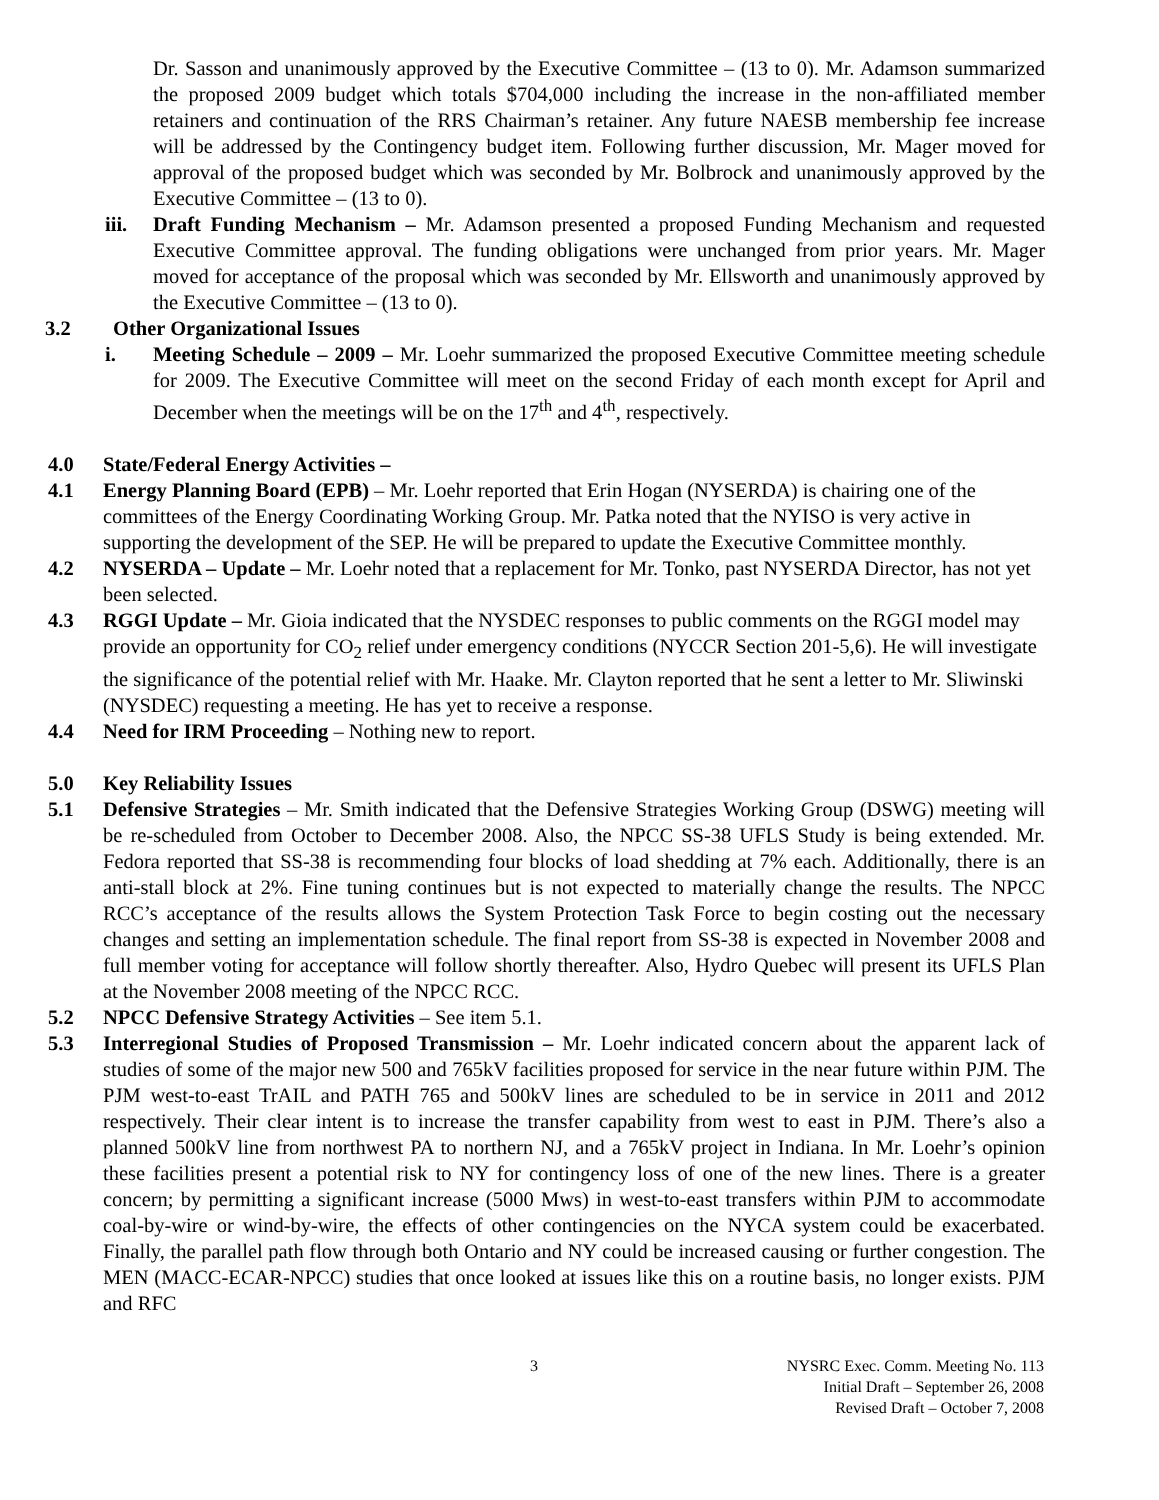Dr. Sasson and unanimously approved by the Executive Committee – (13 to 0). Mr. Adamson summarized the proposed 2009 budget which totals $704,000 including the increase in the non-affiliated member retainers and continuation of the RRS Chairman’s retainer. Any future NAESB membership fee increase will be addressed by the Contingency budget item. Following further discussion, Mr. Mager moved for approval of the proposed budget which was seconded by Mr. Bolbrock and unanimously approved by the Executive Committee – (13 to 0).
iii.
Draft Funding Mechanism – Mr. Adamson presented a proposed Funding Mechanism and requested Executive Committee approval. The funding obligations were unchanged from prior years. Mr. Mager moved for acceptance of the proposal which was seconded by Mr. Ellsworth and unanimously approved by the Executive Committee – (13 to 0).
3.2 Other Organizational Issues
i. Meeting Schedule – 2009 – Mr. Loehr summarized the proposed Executive Committee meeting schedule for 2009. The Executive Committee will meet on the second Friday of each month except for April and December when the meetings will be on the 17<sup>th</sup> and 4<sup>th</sup>, respectively.
4.0 State/Federal Energy Activities –
4.1 Energy Planning Board (EPB) – Mr. Loehr reported that Erin Hogan (NYSERDA) is chairing one of the committees of the Energy Coordinating Working Group. Mr. Patka noted that the NYISO is very active in supporting the development of the SEP. He will be prepared to update the Executive Committee monthly.
4.2 NYSERDA – Update – Mr. Loehr noted that a replacement for Mr. Tonko, past NYSERDA Director, has not yet been selected.
4.3 RGGI Update – Mr. Gioia indicated that the NYSDEC responses to public comments on the RGGI model may provide an opportunity for CO<sub>2</sub> relief under emergency conditions (NYCCR Section 201-5,6). He will investigate the significance of the potential relief with Mr. Haake. Mr. Clayton reported that he sent a letter to Mr. Sliwinski (NYSDEC) requesting a meeting. He has yet to receive a response.
4.4 Need for IRM Proceeding – Nothing new to report.
5.0 Key Reliability Issues
5.1 Defensive Strategies – Mr. Smith indicated that the Defensive Strategies Working Group (DSWG) meeting will be re-scheduled from October to December 2008. Also, the NPCC SS-38 UFLS Study is being extended. Mr. Fedora reported that SS-38 is recommending four blocks of load shedding at 7% each. Additionally, there is an anti-stall block at 2%. Fine tuning continues but is not expected to materially change the results. The NPCC RCC’s acceptance of the results allows the System Protection Task Force to begin costing out the necessary changes and setting an implementation schedule. The final report from SS-38 is expected in November 2008 and full member voting for acceptance will follow shortly thereafter. Also, Hydro Quebec will present its UFLS Plan at the November 2008 meeting of the NPCC RCC.
5.2 NPCC Defensive Strategy Activities – See item 5.1.
5.3 Interregional Studies of Proposed Transmission – Mr. Loehr indicated concern about the apparent lack of studies of some of the major new 500 and 765kV facilities proposed for service in the near future within PJM. The PJM west-to-east TrAIL and PATH 765 and 500kV lines are scheduled to be in service in 2011 and 2012 respectively. Their clear intent is to increase the transfer capability from west to east in PJM. There’s also a planned 500kV line from northwest PA to northern NJ, and a 765kV project in Indiana. In Mr. Loehr’s opinion these facilities present a potential risk to NY for contingency loss of one of the new lines. There is a greater concern; by permitting a significant increase (5000 Mws) in west-to-east transfers within PJM to accommodate coal-by-wire or wind-by-wire, the effects of other contingencies on the NYCA system could be exacerbated. Finally, the parallel path flow through both Ontario and NY could be increased causing or further congestion. The MEN (MACC-ECAR-NPCC) studies that once looked at issues like this on a routine basis, no longer exists. PJM and RFC
3
NYSRC Exec. Comm. Meeting No. 113
Initial Draft – September 26, 2008
Revised Draft – October 7, 2008